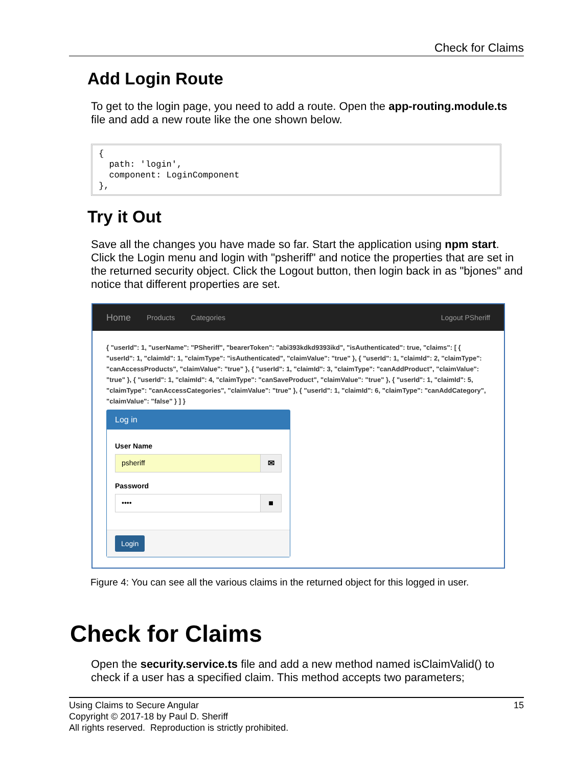Check for Claims
Add Login Route
To get to the login page, you need to add a route. Open the app-routing.module.ts file and add a new route like the one shown below.
{
  path: 'login',
  component: LoginComponent
},
Try it Out
Save all the changes you have made so far. Start the application using npm start. Click the Login menu and login with "psheriff" and notice the properties that are set in the returned security object. Click the Logout button, then login back in as "bjones" and notice that different properties are set.
Home Products Categories Logout PSheriff
{ "userId": 1, "userName": "PSheriff", "bearerToken": "abi393kdkd9393ikd", "isAuthenticated": true, "claims": [ { "userId": 1, "claimId": 1, "claimType": "isAuthenticated", "claimValue": "true" }, { "userId": 1, "claimId": 2, "claimType": "canAccessProducts", "claimValue": "true" }, { "userId": 1, "claimId": 3, "claimType": "canAddProduct", "claimValue": "true" }, { "userId": 1, "claimId": 4, "claimType": "canSaveProduct", "claimValue": "true" }, { "userId": 1, "claimId": 5, "claimType": "canAccessCategories", "claimValue": "true" }, { "userId": 1, "claimId": 6, "claimType": "canAddCategory", "claimValue": "false" } ] }
Log in
User Name
psheriff
✉
Password
••••
■
Login
Figure 4: You can see all the various claims in the returned object for this logged in user.
Check for Claims
Open the security.service.ts file and add a new method named isClaimValid() to check if a user has a specified claim. This method accepts two parameters;
15 Using Claims to Secure Angular
Copyright © 2017-18 by Paul D. Sheriff
All rights reserved. Reproduction is strictly prohibited.